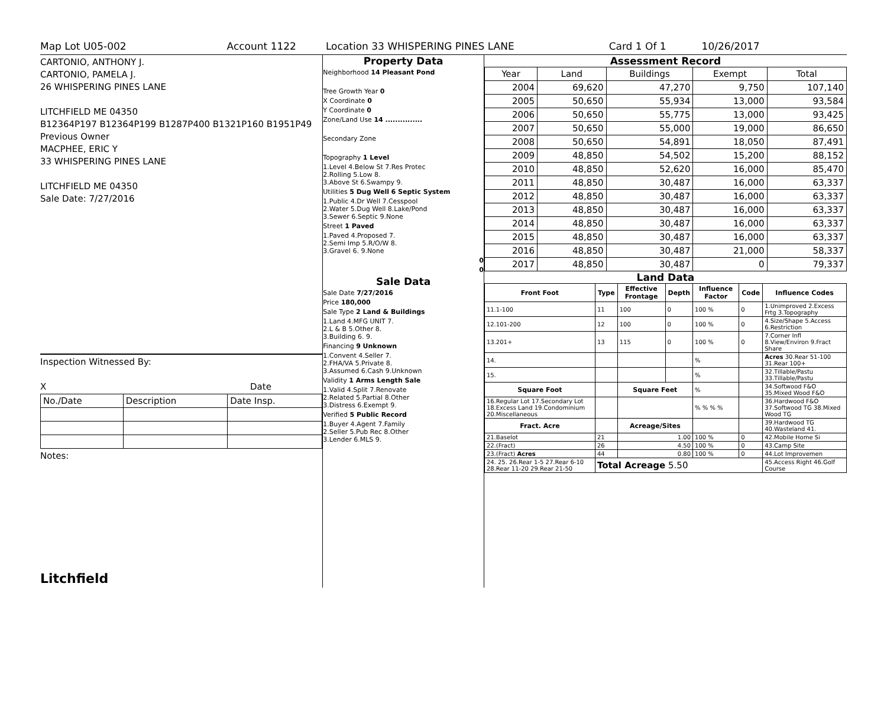Map Lot U05-002 Account 1122 Location 33 WHISPERING PINES LANE Card 1 Of 1 10/26/2017
CARTONIO, ANTHONY J.
CARTONIO, PAMELA J.
26 WHISPERING PINES LANE
LITCHFIELD ME 04350
B12364P197 B12364P199 B1287P400 B1321P160 B1951P49
Previous Owner
MACPHEE, ERIC Y
33 WHISPERING PINES LANE
LITCHFIELD ME 04350
Sale Date: 7/27/2016
Inspection Witnessed By:
X Date
| No./Date | Description | Date Insp. |
Notes:
Litchfield
Property Data
Neighborhood 14 Pleasant Pond
Tree Growth Year 0
X Coordinate 0
Y Coordinate 0
Zone/Land Use 14 ...............
Secondary Zone
Topography 1 Level
1.Level 4.Below St 7.Res Protec
2.Rolling 5.Low 8.
3.Above St 6.Swampy 9.
Utilities 5 Dug Well 6 Septic System
1.Public 4.Dr Well 7.Cesspool
2.Water 5.Dug Well 8.Lake/Pond
3.Sewer 6.Septic 9.None
Street 1 Paved
1.Paved 4.Proposed 7.
2.Semi Imp 5.R/O/W 8.
3.Gravel 6. 9.None
0
0
Sale Data
Sale Date 7/27/2016
Price 180,000
Sale Type 2 Land & Buildings
1.Land 4.MFG UNIT 7.
2.L & B 5.Other 8.
3.Building 6. 9.
Financing 9 Unknown
1.Convent 4.Seller 7.
2.FHA/VA 5.Private 8.
3.Assumed 6.Cash 9.Unknown
Validity 1 Arms Length Sale
1.Valid 4.Split 7.Renovate
2.Related 5.Partial 8.Other
3.Distress 6.Exempt 9.
Verified 5 Public Record
1.Buyer 4.Agent 7.Family
2.Seller 5.Pub Rec 8.Other
3.Lender 6.MLS 9.
Assessment Record
| Year | Land | Buildings | Exempt | Total |
| 2004 | 69,620 | 47,270 | 9,750 | 107,140 |
| 2005 | 50,650 | 55,934 | 13,000 | 93,584 |
| 2006 | 50,650 | 55,775 | 13,000 | 93,425 |
| 2007 | 50,650 | 55,000 | 19,000 | 86,650 |
| 2008 | 50,650 | 54,891 | 18,050 | 87,491 |
| 2009 | 48,850 | 54,502 | 15,200 | 88,152 |
| 2010 | 48,850 | 52,620 | 16,000 | 85,470 |
| 2011 | 48,850 | 30,487 | 16,000 | 63,337 |
| 2012 | 48,850 | 30,487 | 16,000 | 63,337 |
| 2013 | 48,850 | 30,487 | 16,000 | 63,337 |
| 2014 | 48,850 | 30,487 | 16,000 | 63,337 |
| 2015 | 48,850 | 30,487 | 16,000 | 63,337 |
| 2016 | 48,850 | 30,487 | 21,000 | 58,337 |
| 2017 | 48,850 | 30,487 | 0 | 79,337 |
Land Data
| Front Foot | Type | Effective Frontage | Depth | Influence Factor | Code | Influence Codes |
| --- | --- | --- | --- | --- | --- | --- |
| 11.1-100 | 11 | 100 | 0 | 100 % | 0 | 1.Unimproved 2.Excess Frtg 3.Topography |
| 12.101-200 | 12 | 100 | 0 | 100 % | 0 | 4.Size/Shape 5.Access 6.Restriction |
| 13.201+ | 13 | 115 | 0 | 100 % | 0 | 7.Corner Infl 8.View/Environ 9.Fract Share |
| 14. | | | | % | | Acres 30.Rear 51-100 31.Rear 100+ |
| 15. | | | | % | | 32.Tillable/Pastu 33.Tillable/Pastu |
| Square Foot | | Square Feet | | % | | 34.Softwood F&O 35.Mixed Wood F&O |
| 16.Regular Lot 17.Secondary Lot 18.Excess Land 19.Condominium 20.Miscellaneous | | | | % % % % | | 36.Hardwood F&O 37.Softwood TG 38.Mixed Wood TG |
| Fract. Acre | | Acreage/Sites | | | | 39.Hardwood TG 40.Wasteland 41. |
| 21.Baselot | 21 | 1.00 | | 100 % | 0 | 42.Mobile Home Si |
| 22.(Fract) | 26 | 4.50 | | 100 % | 0 | 43.Camp Site |
| 23.(Fract) Acres | 44 | 0.80 | | 100 % | 0 | 44.Lot Improvemen |
| 24. 25. 26.Rear 1-5 27.Rear 6-10 28.Rear 11-20 29.Rear 21-50 | Total Acreage 5.50 | | | | | 45.Access Right 46.Golf Course |